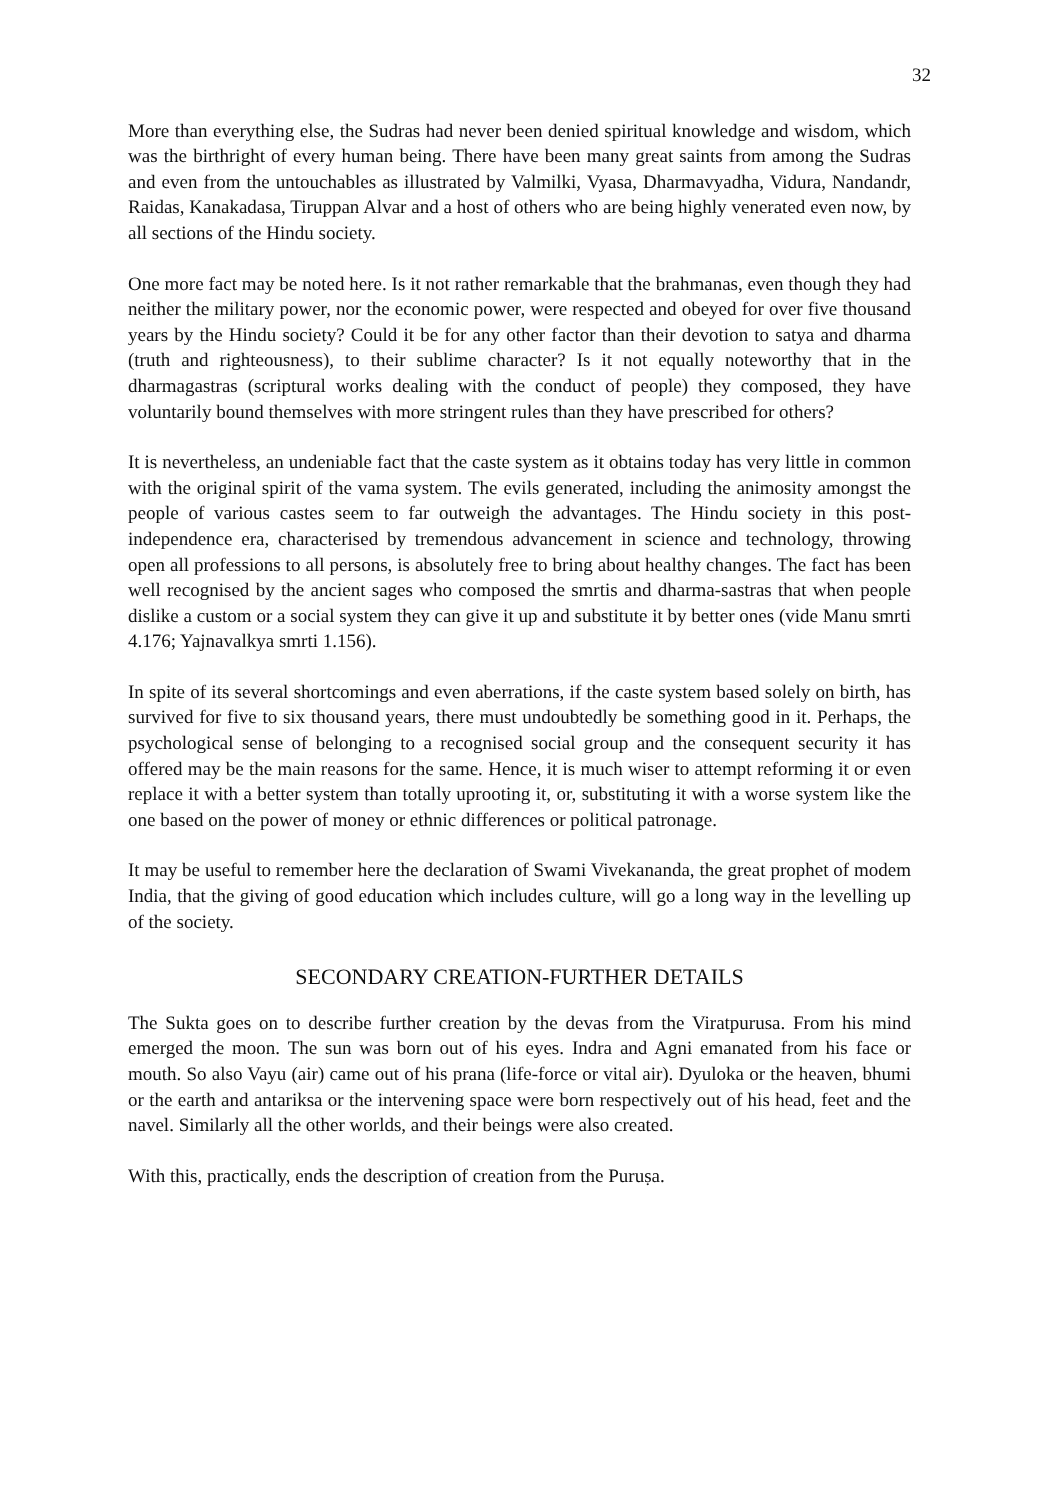32
More than everything else, the Sudras had never been denied spiritual knowledge and wisdom, which was the birthright of every human being. There have been many great saints from among the Sudras and even from the untouchables as illustrated by Valmilki, Vyasa, Dharmavyadha, Vidura, Nandandr, Raidas, Kanakadasa, Tiruppan Alvar and a host of others who are being highly venerated even now, by all sections of the Hindu society.
One more fact may be noted here. Is it not rather remarkable that the brahmanas, even though they had neither the military power, nor the economic power, were respected and obeyed for over five thousand years by the Hindu society? Could it be for any other factor than their devotion to satya and dharma (truth and righteousness), to their sublime character? Is it not equally noteworthy that in the dharmagastras (scriptural works dealing with the conduct of people) they composed, they have voluntarily bound themselves with more stringent rules than they have prescribed for others?
It is nevertheless, an undeniable fact that the caste system as it obtains today has very little in common with the original spirit of the vama system. The evils generated, including the animosity amongst the people of various castes seem to far outweigh the advantages. The Hindu society in this post-independence era, characterised by tremendous advancement in science and technology, throwing open all professions to all persons, is absolutely free to bring about healthy changes. The fact has been well recognised by the ancient sages who composed the smrtis and dharma-sastras that when people dislike a custom or a social system they can give it up and substitute it by better ones (vide Manu smrti 4.176; Yajnavalkya smrti 1.156).
In spite of its several shortcomings and even aberrations, if the caste system based solely on birth, has survived for five to six thousand years, there must undoubtedly be something good in it. Perhaps, the psychological sense of belonging to a recognised social group and the consequent security it has offered may be the main reasons for the same. Hence, it is much wiser to attempt reforming it or even replace it with a better system than totally uprooting it, or, substituting it with a worse system like the one based on the power of money or ethnic differences or political patronage.
It may be useful to remember here the declaration of Swami Vivekananda, the great prophet of modem India, that the giving of good education which includes culture, will go a long way in the levelling up of the society.
SECONDARY CREATION-FURTHER DETAILS
The Sukta goes on to describe further creation by the devas from the Viratpurusa. From his mind emerged the moon. The sun was born out of his eyes. Indra and Agni emanated from his face or mouth. So also Vayu (air) came out of his prana (life-force or vital air). Dyuloka or the heaven, bhumi or the earth and antariksa or the intervening space were born respectively out of his head, feet and the navel. Similarly all the other worlds, and their beings were also created.
With this, practically, ends the description of creation from the Puruṣa.